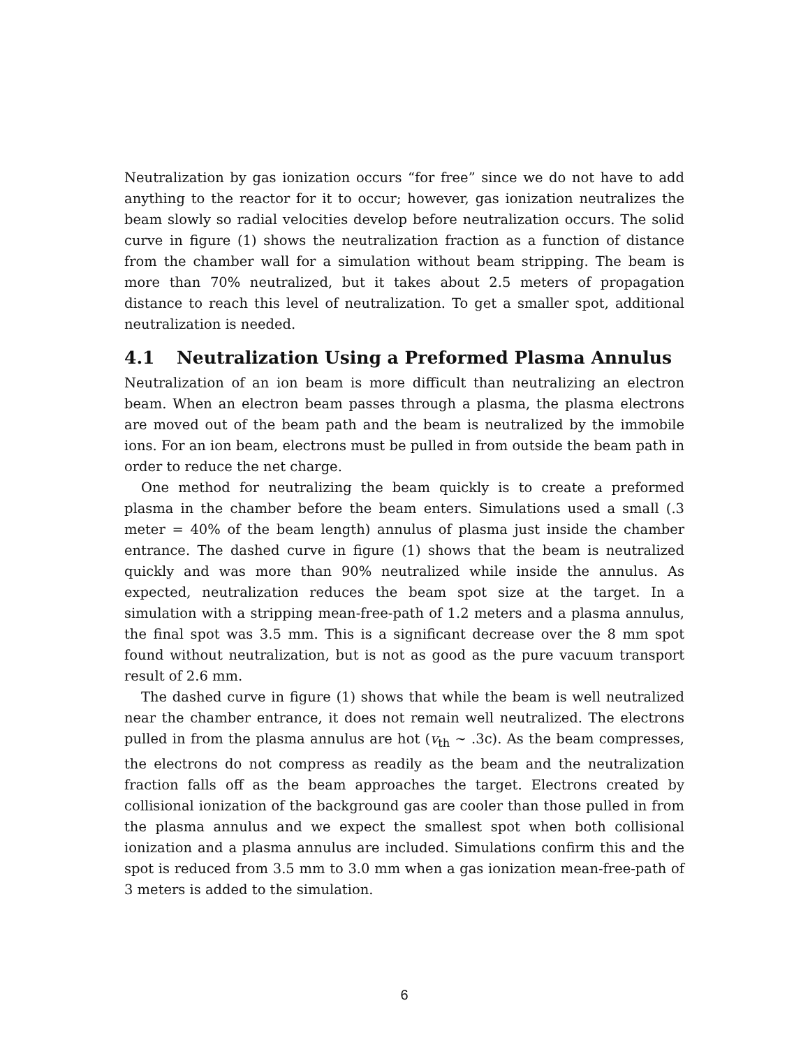Neutralization by gas ionization occurs “for free” since we do not have to add anything to the reactor for it to occur; however, gas ionization neutralizes the beam slowly so radial velocities develop before neutralization occurs. The solid curve in figure (1) shows the neutralization fraction as a function of distance from the chamber wall for a simulation without beam stripping. The beam is more than 70% neutralized, but it takes about 2.5 meters of propagation distance to reach this level of neutralization. To get a smaller spot, additional neutralization is needed.
4.1 Neutralization Using a Preformed Plasma Annulus
Neutralization of an ion beam is more difficult than neutralizing an electron beam. When an electron beam passes through a plasma, the plasma electrons are moved out of the beam path and the beam is neutralized by the immobile ions. For an ion beam, electrons must be pulled in from outside the beam path in order to reduce the net charge.
One method for neutralizing the beam quickly is to create a preformed plasma in the chamber before the beam enters. Simulations used a small (.3 meter = 40% of the beam length) annulus of plasma just inside the chamber entrance. The dashed curve in figure (1) shows that the beam is neutralized quickly and was more than 90% neutralized while inside the annulus. As expected, neutralization reduces the beam spot size at the target. In a simulation with a stripping mean-free-path of 1.2 meters and a plasma annulus, the final spot was 3.5 mm. This is a significant decrease over the 8 mm spot found without neutralization, but is not as good as the pure vacuum transport result of 2.6 mm.
The dashed curve in figure (1) shows that while the beam is well neutralized near the chamber entrance, it does not remain well neutralized. The electrons pulled in from the plasma annulus are hot (v<sub>th</sub> ∼ .3c). As the beam compresses, the electrons do not compress as readily as the beam and the neutralization fraction falls off as the beam approaches the target. Electrons created by collisional ionization of the background gas are cooler than those pulled in from the plasma annulus and we expect the smallest spot when both collisional ionization and a plasma annulus are included. Simulations confirm this and the spot is reduced from 3.5 mm to 3.0 mm when a gas ionization mean-free-path of 3 meters is added to the simulation.
6